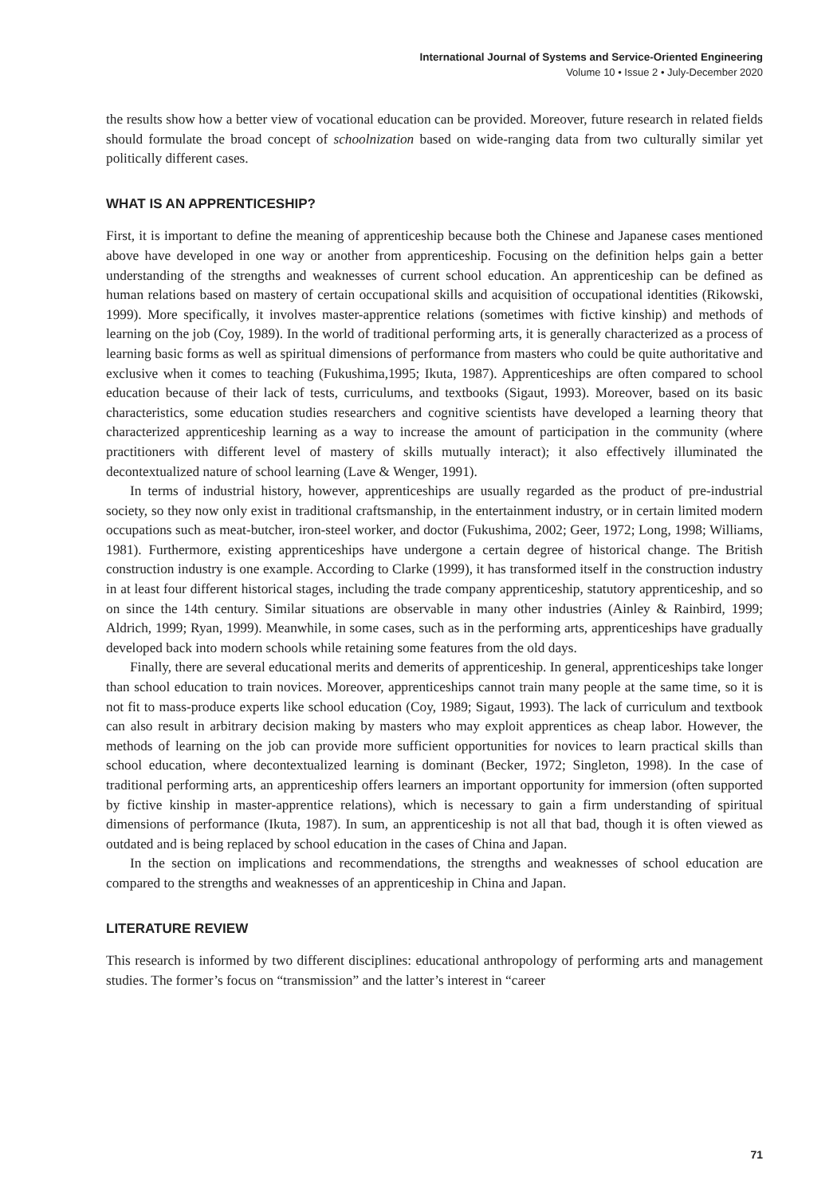International Journal of Systems and Service-Oriented Engineering
Volume 10 • Issue 2 • July-December 2020
the results show how a better view of vocational education can be provided. Moreover, future research in related fields should formulate the broad concept of schoolnization based on wide-ranging data from two culturally similar yet politically different cases.
WHAT IS AN APPRENTICESHIP?
First, it is important to define the meaning of apprenticeship because both the Chinese and Japanese cases mentioned above have developed in one way or another from apprenticeship. Focusing on the definition helps gain a better understanding of the strengths and weaknesses of current school education. An apprenticeship can be defined as human relations based on mastery of certain occupational skills and acquisition of occupational identities (Rikowski, 1999). More specifically, it involves master-apprentice relations (sometimes with fictive kinship) and methods of learning on the job (Coy, 1989). In the world of traditional performing arts, it is generally characterized as a process of learning basic forms as well as spiritual dimensions of performance from masters who could be quite authoritative and exclusive when it comes to teaching (Fukushima,1995; Ikuta, 1987). Apprenticeships are often compared to school education because of their lack of tests, curriculums, and textbooks (Sigaut, 1993). Moreover, based on its basic characteristics, some education studies researchers and cognitive scientists have developed a learning theory that characterized apprenticeship learning as a way to increase the amount of participation in the community (where practitioners with different level of mastery of skills mutually interact); it also effectively illuminated the decontextualized nature of school learning (Lave & Wenger, 1991).
In terms of industrial history, however, apprenticeships are usually regarded as the product of pre-industrial society, so they now only exist in traditional craftsmanship, in the entertainment industry, or in certain limited modern occupations such as meat-butcher, iron-steel worker, and doctor (Fukushima, 2002; Geer, 1972; Long, 1998; Williams, 1981). Furthermore, existing apprenticeships have undergone a certain degree of historical change. The British construction industry is one example. According to Clarke (1999), it has transformed itself in the construction industry in at least four different historical stages, including the trade company apprenticeship, statutory apprenticeship, and so on since the 14th century. Similar situations are observable in many other industries (Ainley & Rainbird, 1999; Aldrich, 1999; Ryan, 1999). Meanwhile, in some cases, such as in the performing arts, apprenticeships have gradually developed back into modern schools while retaining some features from the old days.
Finally, there are several educational merits and demerits of apprenticeship. In general, apprenticeships take longer than school education to train novices. Moreover, apprenticeships cannot train many people at the same time, so it is not fit to mass-produce experts like school education (Coy, 1989; Sigaut, 1993). The lack of curriculum and textbook can also result in arbitrary decision making by masters who may exploit apprentices as cheap labor. However, the methods of learning on the job can provide more sufficient opportunities for novices to learn practical skills than school education, where decontextualized learning is dominant (Becker, 1972; Singleton, 1998). In the case of traditional performing arts, an apprenticeship offers learners an important opportunity for immersion (often supported by fictive kinship in master-apprentice relations), which is necessary to gain a firm understanding of spiritual dimensions of performance (Ikuta, 1987). In sum, an apprenticeship is not all that bad, though it is often viewed as outdated and is being replaced by school education in the cases of China and Japan.
In the section on implications and recommendations, the strengths and weaknesses of school education are compared to the strengths and weaknesses of an apprenticeship in China and Japan.
LITERATURE REVIEW
This research is informed by two different disciplines: educational anthropology of performing arts and management studies. The former’s focus on “transmission” and the latter’s interest in “career
71